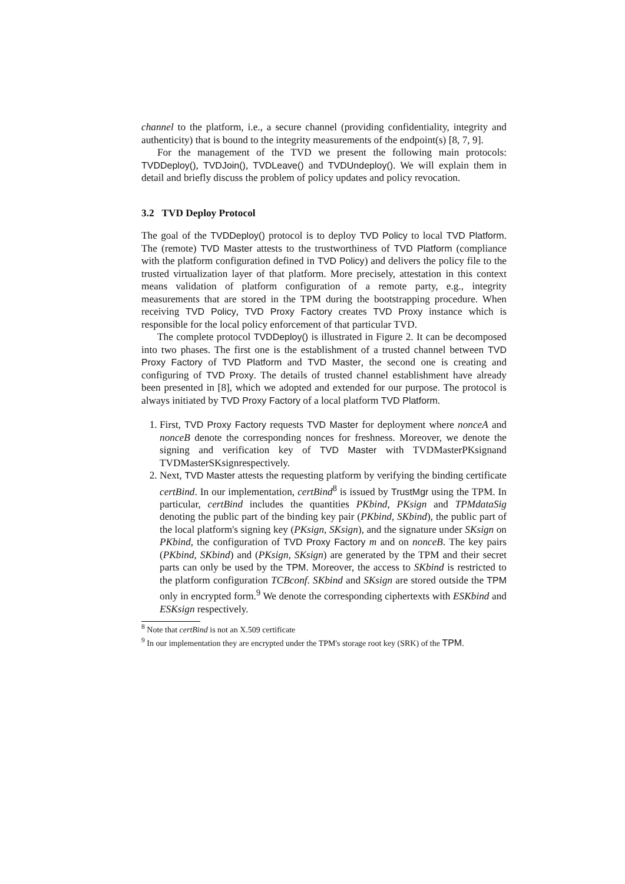channel to the platform, i.e., a secure channel (providing confidentiality, integrity and authenticity) that is bound to the integrity measurements of the endpoint(s) [8, 7, 9].
For the management of the TVD we present the following main protocols: TVDDeploy(), TVDJoin(), TVDLeave() and TVDUndeploy(). We will explain them in detail and briefly discuss the problem of policy updates and policy revocation.
3.2 TVD Deploy Protocol
The goal of the TVDDeploy() protocol is to deploy TVD Policy to local TVD Platform. The (remote) TVD Master attests to the trustworthiness of TVD Platform (compliance with the platform configuration defined in TVD Policy) and delivers the policy file to the trusted virtualization layer of that platform. More precisely, attestation in this context means validation of platform configuration of a remote party, e.g., integrity measurements that are stored in the TPM during the bootstrapping procedure. When receiving TVD Policy, TVD Proxy Factory creates TVD Proxy instance which is responsible for the local policy enforcement of that particular TVD.
The complete protocol TVDDeploy() is illustrated in Figure 2. It can be decomposed into two phases. The first one is the establishment of a trusted channel between TVD Proxy Factory of TVD Platform and TVD Master, the second one is creating and configuring of TVD Proxy. The details of trusted channel establishment have already been presented in [8], which we adopted and extended for our purpose. The protocol is always initiated by TVD Proxy Factory of a local platform TVD Platform.
1. First, TVD Proxy Factory requests TVD Master for deployment where nonceA and nonceB denote the corresponding nonces for freshness. Moreover, we denote the signing and verification key of TVD Master with TVDMasterPKsignand TVDMasterSKsignrespectively.
2. Next, TVD Master attests the requesting platform by verifying the binding certificate certBind. In our implementation, certBind<sup>8</sup> is issued by TrustMgr using the TPM. In particular, certBind includes the quantities PKbind, PKsign and TPMdataSig denoting the public part of the binding key pair (PKbind, SKbind), the public part of the local platform's signing key (PKsign, SKsign), and the signature under SKsign on PKbind, the configuration of TVD Proxy Factory m and on nonceB. The key pairs (PKbind, SKbind) and (PKsign, SKsign) are generated by the TPM and their secret parts can only be used by the TPM. Moreover, the access to SKbind is restricted to the platform configuration TCBconf. SKbind and SKsign are stored outside the TPM only in encrypted form.<sup>9</sup> We denote the corresponding ciphertexts with ESKbind and ESKsign respectively.
<sup>8</sup> Note that certBind is not an X.509 certificate
<sup>9</sup> In our implementation they are encrypted under the TPM's storage root key (SRK) of the TPM.